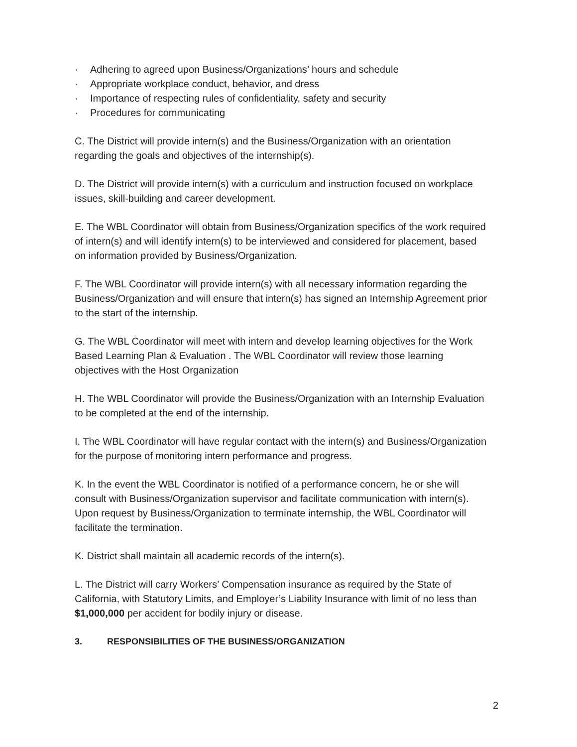· Adhering to agreed upon Business/Organizations’ hours and schedule
· Appropriate workplace conduct, behavior, and dress
· Importance of respecting rules of confidentiality, safety and security
· Procedures for communicating
C. The District will provide intern(s) and the Business/Organization with an orientation regarding the goals and objectives of the internship(s).
D. The District will provide intern(s) with a curriculum and instruction focused on workplace issues, skill-building and career development.
E. The WBL Coordinator will obtain from Business/Organization specifics of the work required of intern(s) and will identify intern(s) to be interviewed and considered for placement, based on information provided by Business/Organization.
F. The WBL Coordinator will provide intern(s) with all necessary information regarding the Business/Organization and will ensure that intern(s) has signed an Internship Agreement prior to the start of the internship.
G. The WBL Coordinator will meet with intern and develop learning objectives for the Work Based Learning Plan & Evaluation . The WBL Coordinator will review those learning objectives with the Host Organization
H. The WBL Coordinator will provide the Business/Organization with an Internship Evaluation to be completed at the end of the internship.
I. The WBL Coordinator will have regular contact with the intern(s) and Business/Organization for the purpose of monitoring intern performance and progress.
K. In the event the WBL Coordinator is notified of a performance concern, he or she will consult with Business/Organization supervisor and facilitate communication with intern(s). Upon request by Business/Organization to terminate internship, the WBL Coordinator will facilitate the termination.
K. District shall maintain all academic records of the intern(s).
L. The District will carry Workers’ Compensation insurance as required by the State of California, with Statutory Limits, and Employer’s Liability Insurance with limit of no less than $1,000,000 per accident for bodily injury or disease.
3. RESPONSIBILITIES OF THE BUSINESS/ORGANIZATION
2